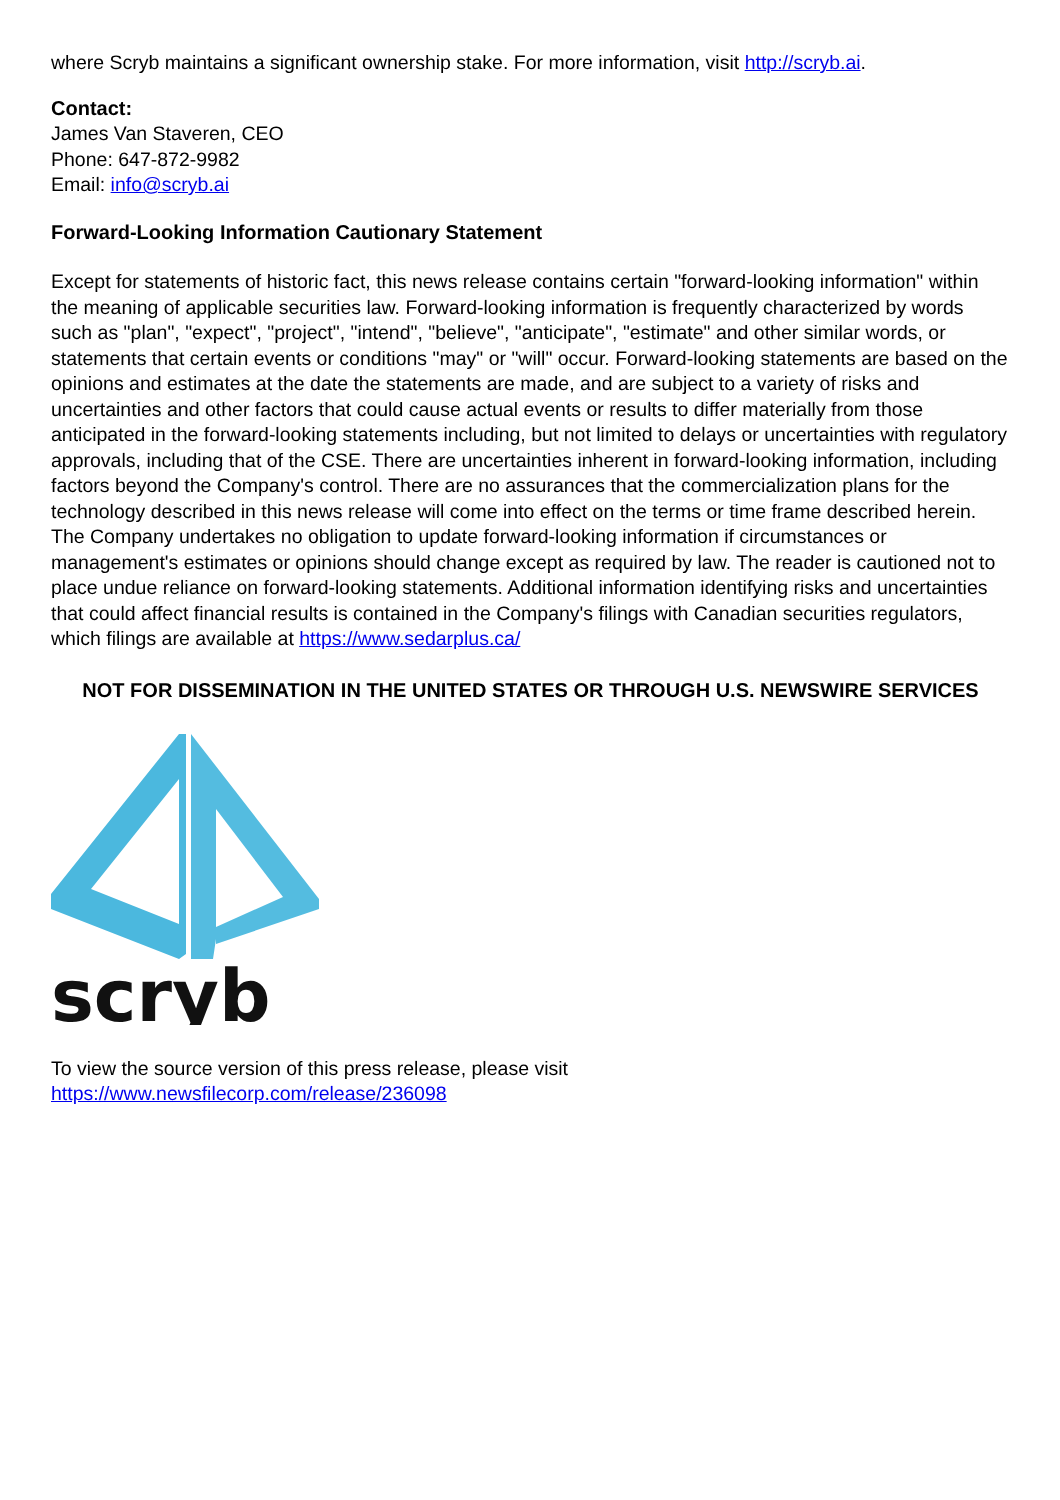where Scryb maintains a significant ownership stake. For more information, visit http://scryb.ai.
Contact:
James Van Staveren, CEO
Phone: 647-872-9982
Email: info@scryb.ai
Forward-Looking Information Cautionary Statement
Except for statements of historic fact, this news release contains certain "forward-looking information" within the meaning of applicable securities law. Forward-looking information is frequently characterized by words such as "plan", "expect", "project", "intend", "believe", "anticipate", "estimate" and other similar words, or statements that certain events or conditions "may" or "will" occur. Forward-looking statements are based on the opinions and estimates at the date the statements are made, and are subject to a variety of risks and uncertainties and other factors that could cause actual events or results to differ materially from those anticipated in the forward-looking statements including, but not limited to delays or uncertainties with regulatory approvals, including that of the CSE. There are uncertainties inherent in forward-looking information, including factors beyond the Company's control. There are no assurances that the commercialization plans for the technology described in this news release will come into effect on the terms or time frame described herein. The Company undertakes no obligation to update forward-looking information if circumstances or management's estimates or opinions should change except as required by law. The reader is cautioned not to place undue reliance on forward-looking statements. Additional information identifying risks and uncertainties that could affect financial results is contained in the Company's filings with Canadian securities regulators, which filings are available at https://www.sedarplus.ca/
NOT FOR DISSEMINATION IN THE UNITED STATES OR THROUGH U.S. NEWSWIRE SERVICES
scryb
To view the source version of this press release, please visit
https://www.newsfilecorp.com/release/236098